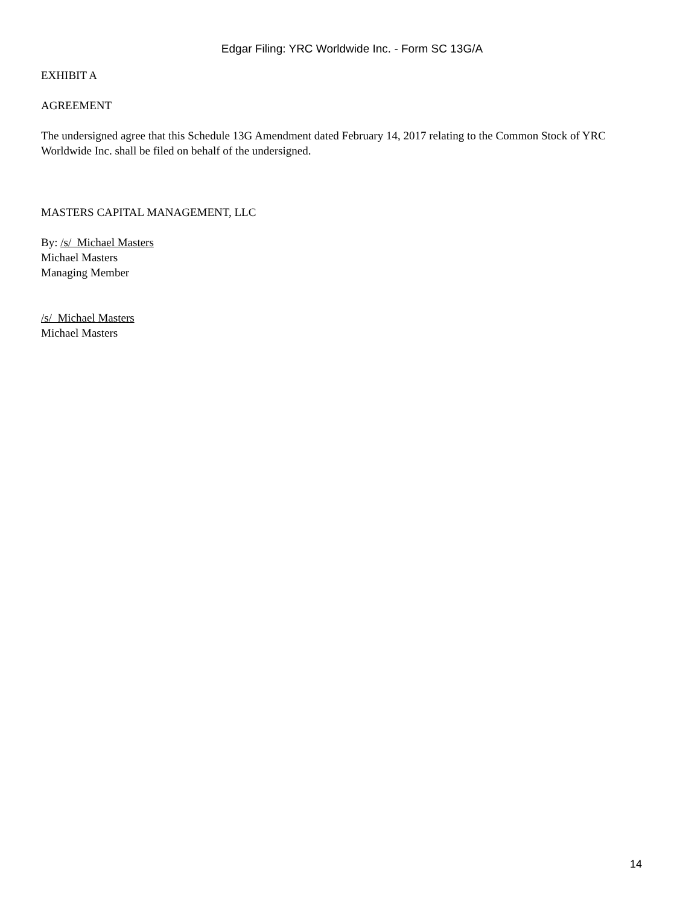Edgar Filing: YRC Worldwide Inc. - Form SC 13G/A
EXHIBIT A
AGREEMENT
The undersigned agree that this Schedule 13G Amendment dated February 14, 2017 relating to the Common Stock of YRC Worldwide Inc. shall be filed on behalf of the undersigned.
MASTERS CAPITAL MANAGEMENT, LLC
By: /s/ Michael Masters
Michael Masters
Managing Member
/s/ Michael Masters
Michael Masters
14